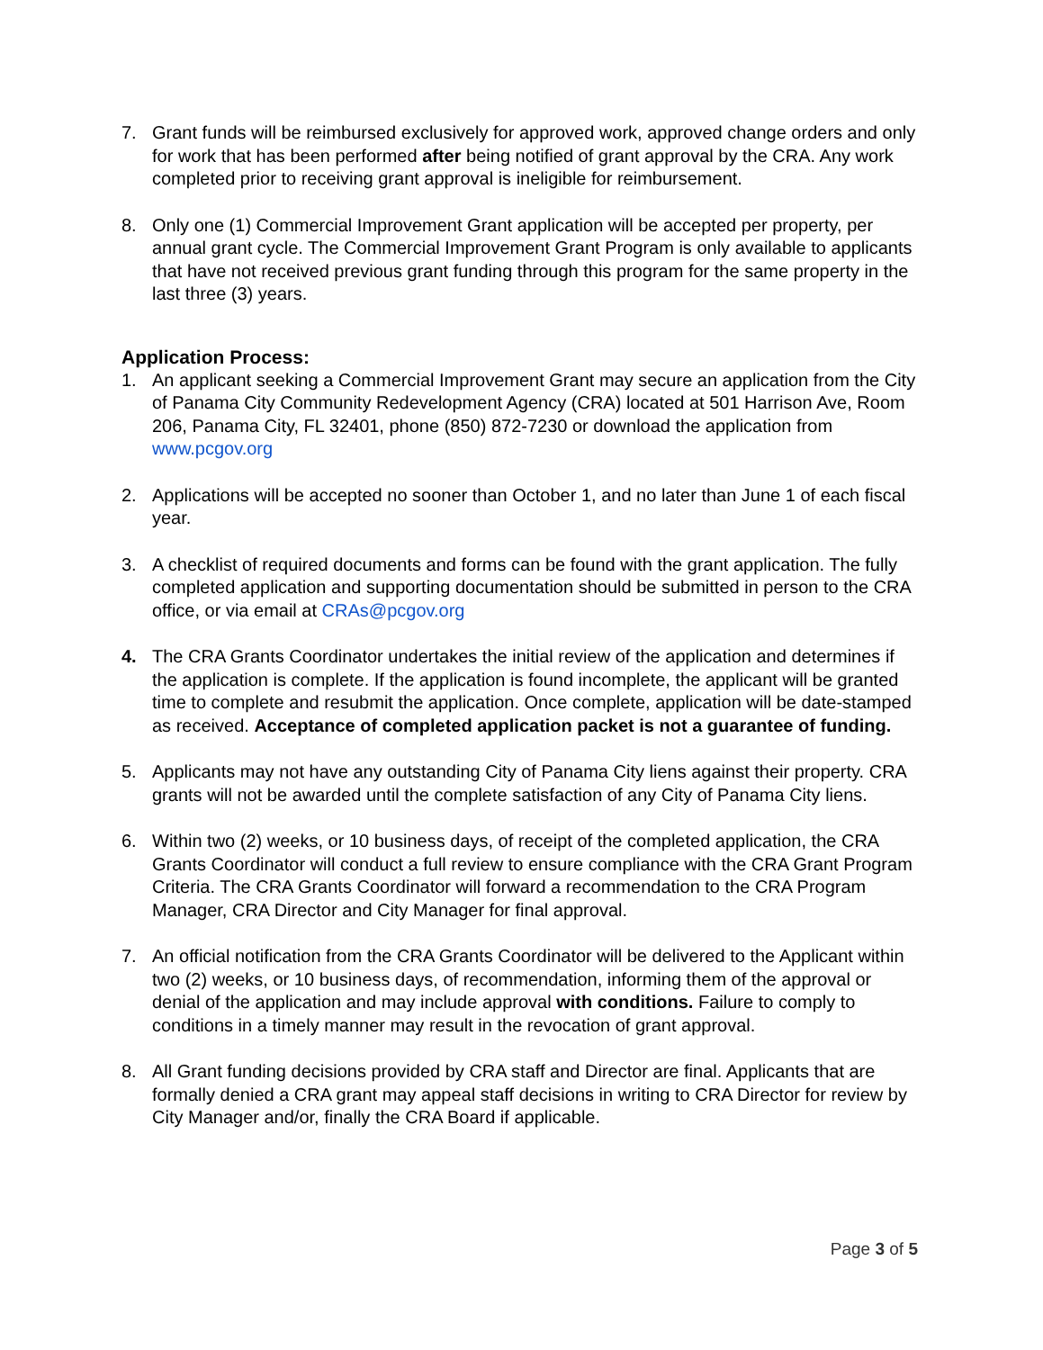7. Grant funds will be reimbursed exclusively for approved work, approved change orders and only for work that has been performed after being notified of grant approval by the CRA. Any work completed prior to receiving grant approval is ineligible for reimbursement.
8. Only one (1) Commercial Improvement Grant application will be accepted per property, per annual grant cycle. The Commercial Improvement Grant Program is only available to applicants that have not received previous grant funding through this program for the same property in the last three (3) years.
Application Process:
1. An applicant seeking a Commercial Improvement Grant may secure an application from the City of Panama City Community Redevelopment Agency (CRA) located at 501 Harrison Ave, Room 206, Panama City, FL 32401, phone (850) 872-7230 or download the application from www.pcgov.org
2. Applications will be accepted no sooner than October 1, and no later than June 1 of each fiscal year.
3. A checklist of required documents and forms can be found with the grant application. The fully completed application and supporting documentation should be submitted in person to the CRA office, or via email at CRAs@pcgov.org
4. The CRA Grants Coordinator undertakes the initial review of the application and determines if the application is complete. If the application is found incomplete, the applicant will be granted time to complete and resubmit the application. Once complete, application will be date-stamped as received. Acceptance of completed application packet is not a guarantee of funding.
5. Applicants may not have any outstanding City of Panama City liens against their property. CRA grants will not be awarded until the complete satisfaction of any City of Panama City liens.
6. Within two (2) weeks, or 10 business days, of receipt of the completed application, the CRA Grants Coordinator will conduct a full review to ensure compliance with the CRA Grant Program Criteria. The CRA Grants Coordinator will forward a recommendation to the CRA Program Manager, CRA Director and City Manager for final approval.
7. An official notification from the CRA Grants Coordinator will be delivered to the Applicant within two (2) weeks, or 10 business days, of recommendation, informing them of the approval or denial of the application and may include approval with conditions. Failure to comply to conditions in a timely manner may result in the revocation of grant approval.
8. All Grant funding decisions provided by CRA staff and Director are final. Applicants that are formally denied a CRA grant may appeal staff decisions in writing to CRA Director for review by City Manager and/or, finally the CRA Board if applicable.
Page 3 of 5